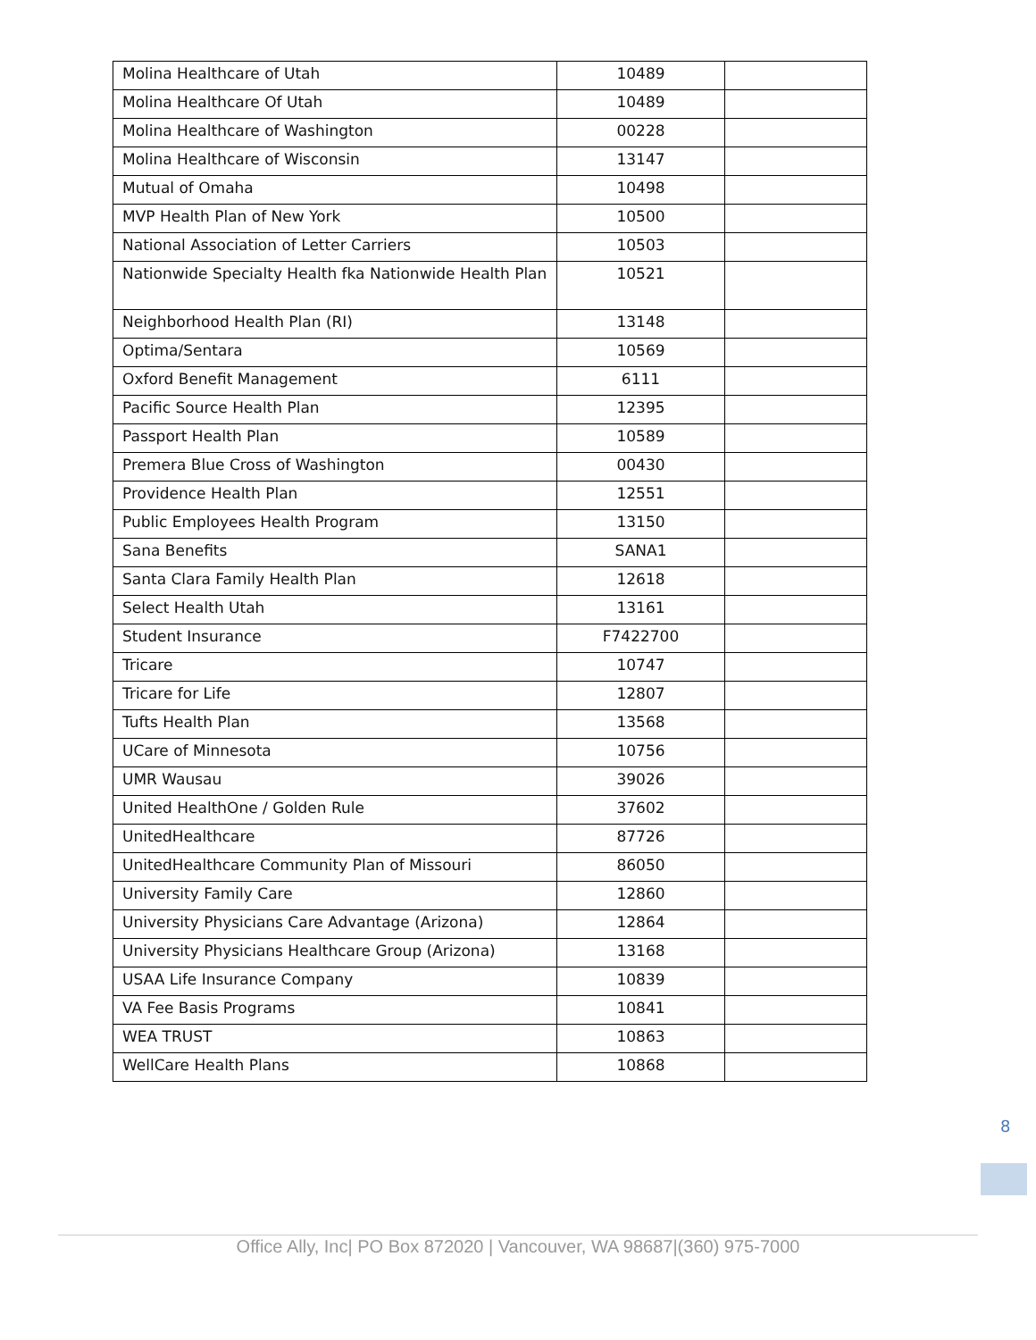| Molina Healthcare of Utah | 10489 | |
| Molina Healthcare Of Utah | 10489 | |
| Molina Healthcare of Washington | 00228 | |
| Molina Healthcare of Wisconsin | 13147 | |
| Mutual of Omaha | 10498 | |
| MVP Health Plan of New York | 10500 | |
| National Association of Letter Carriers | 10503 | |
| Nationwide Specialty Health fka Nationwide Health Plan | 10521 | |
| Neighborhood Health Plan (RI) | 13148 | |
| Optima/Sentara | 10569 | |
| Oxford Benefit Management | 6111 | |
| Pacific Source Health Plan | 12395 | |
| Passport Health Plan | 10589 | |
| Premera Blue Cross of Washington | 00430 | |
| Providence Health Plan | 12551 | |
| Public Employees Health Program | 13150 | |
| Sana Benefits | SANA1 | |
| Santa Clara Family Health Plan | 12618 | |
| Select Health Utah | 13161 | |
| Student Insurance | F7422700 | |
| Tricare | 10747 | |
| Tricare for Life | 12807 | |
| Tufts Health Plan | 13568 | |
| UCare of Minnesota | 10756 | |
| UMR Wausau | 39026 | |
| United HealthOne / Golden Rule | 37602 | |
| UnitedHealthcare | 87726 | |
| UnitedHealthcare Community Plan of Missouri | 86050 | |
| University Family Care | 12860 | |
| University Physicians Care Advantage (Arizona) | 12864 | |
| University Physicians Healthcare Group (Arizona) | 13168 | |
| USAA Life Insurance Company | 10839 | |
| VA Fee Basis Programs | 10841 | |
| WEA TRUST | 10863 | |
| WellCare Health Plans | 10868 | |
8
Office Ally, Inc| PO Box 872020 | Vancouver, WA 98687|(360) 975-7000